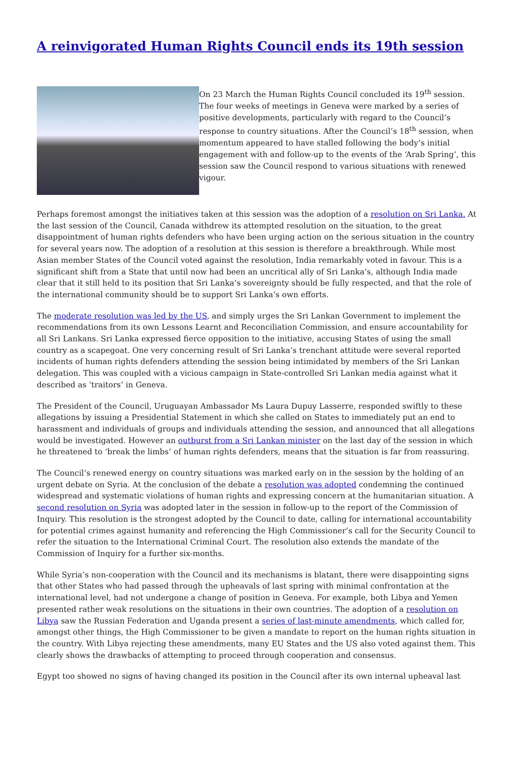A reinvigorated Human Rights Council ends its 19th session
On 23 March the Human Rights Council concluded its 19<sup>th</sup> session. The four weeks of meetings in Geneva were marked by a series of positive developments, particularly with regard to the Council’s response to country situations. After the Council’s 18<sup>th</sup> session, when momentum appeared to have stalled following the body’s initial engagement with and follow-up to the events of the ‘Arab Spring’, this session saw the Council respond to various situations with renewed vigour.
Perhaps foremost amongst the initiatives taken at this session was the adoption of a resolution on Sri Lanka. At the last session of the Council, Canada withdrew its attempted resolution on the situation, to the great disappointment of human rights defenders who have been urging action on the serious situation in the country for several years now. The adoption of a resolution at this session is therefore a breakthrough. While most Asian member States of the Council voted against the resolution, India remarkably voted in favour. This is a significant shift from a State that until now had been an uncritical ally of Sri Lanka’s, although India made clear that it still held to its position that Sri Lanka’s sovereignty should be fully respected, and that the role of the international community should be to support Sri Lanka’s own efforts.
The moderate resolution was led by the US, and simply urges the Sri Lankan Government to implement the recommendations from its own Lessons Learnt and Reconciliation Commission, and ensure accountability for all Sri Lankans. Sri Lanka expressed fierce opposition to the initiative, accusing States of using the small country as a scapegoat. One very concerning result of Sri Lanka’s trenchant attitude were several reported incidents of human rights defenders attending the session being intimidated by members of the Sri Lankan delegation. This was coupled with a vicious campaign in State-controlled Sri Lankan media against what it described as ‘traitors’ in Geneva.
The President of the Council, Uruguayan Ambassador Ms Laura Dupuy Lasserre, responded swiftly to these allegations by issuing a Presidential Statement in which she called on States to immediately put an end to harassment and individuals of groups and individuals attending the session, and announced that all allegations would be investigated. However an outburst from a Sri Lankan minister on the last day of the session in which he threatened to ‘break the limbs’ of human rights defenders, means that the situation is far from reassuring.
The Council’s renewed energy on country situations was marked early on in the session by the holding of an urgent debate on Syria. At the conclusion of the debate a resolution was adopted condemning the continued widespread and systematic violations of human rights and expressing concern at the humanitarian situation. A second resolution on Syria was adopted later in the session in follow-up to the report of the Commission of Inquiry. This resolution is the strongest adopted by the Council to date, calling for international accountability for potential crimes against humanity and referencing the High Commissioner’s call for the Security Council to refer the situation to the International Criminal Court. The resolution also extends the mandate of the Commission of Inquiry for a further six-months.
While Syria’s non-cooperation with the Council and its mechanisms is blatant, there were disappointing signs that other States who had passed through the upheavals of last spring with minimal confrontation at the international level, had not undergone a change of position in Geneva. For example, both Libya and Yemen presented rather weak resolutions on the situations in their own countries. The adoption of a resolution on Libya saw the Russian Federation and Uganda present a series of last-minute amendments, which called for, amongst other things, the High Commissioner to be given a mandate to report on the human rights situation in the country. With Libya rejecting these amendments, many EU States and the US also voted against them. This clearly shows the drawbacks of attempting to proceed through cooperation and consensus.
Egypt too showed no signs of having changed its position in the Council after its own internal upheaval last